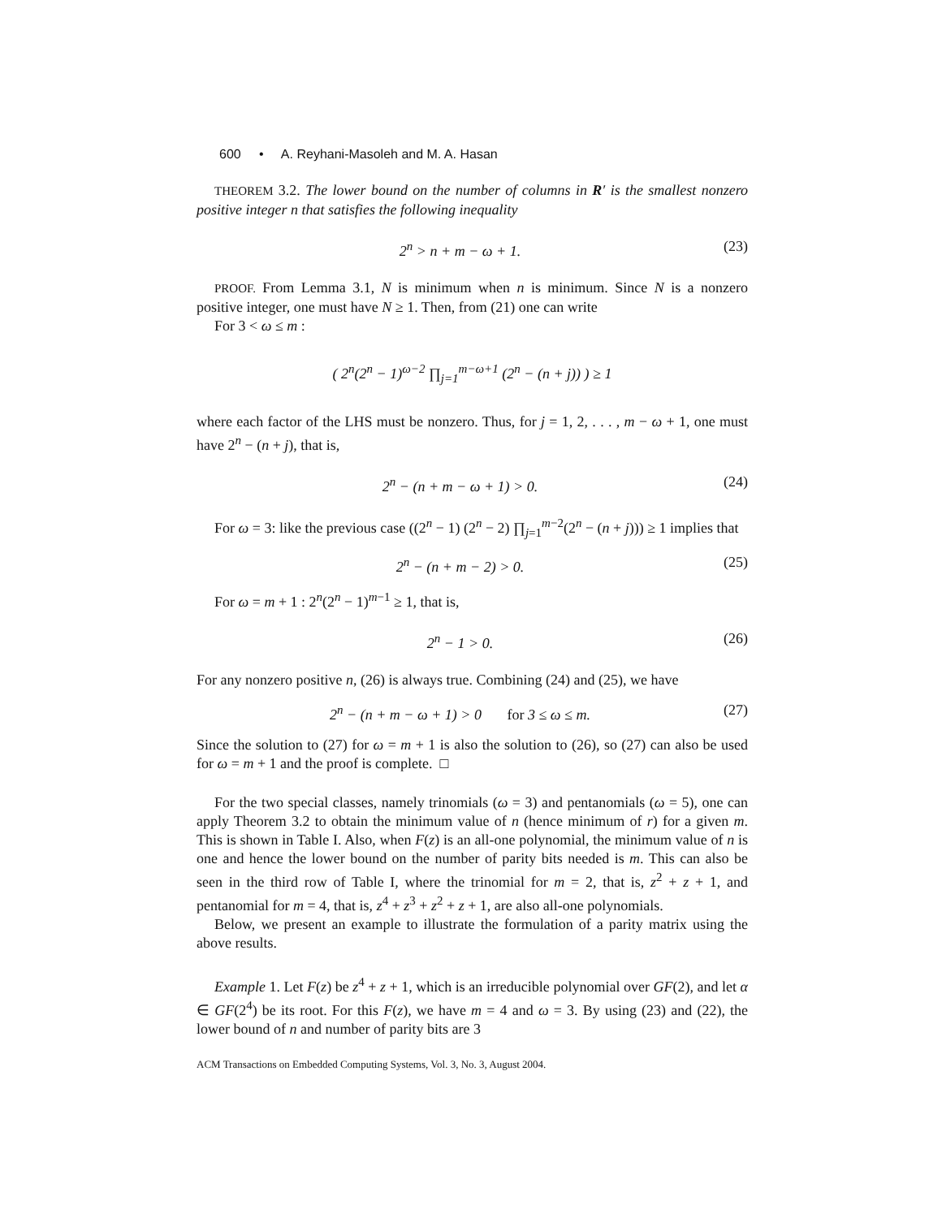600 • A. Reyhani-Masoleh and M. A. Hasan
THEOREM 3.2. The lower bound on the number of columns in R′ is the smallest nonzero positive integer n that satisfies the following inequality
2<sup>n</sup> > n + m − ω + 1. (23)
PROOF. From Lemma 3.1, N is minimum when n is minimum. Since N is a nonzero positive integer, one must have N ≥ 1. Then, from (21) one can write
For 3 < ω ≤ m :
( 2<sup>n</sup>(2<sup>n</sup> − 1)<sup>ω−2</sup> ∏<sub>j=1</sub><sup>m−ω+1</sup> (2<sup>n</sup> − (n + j)) ) ≥ 1
where each factor of the LHS must be nonzero. Thus, for j = 1, 2, . . . , m − ω + 1, one must have 2<sup>n</sup> − (n + j), that is,
2<sup>n</sup> − (n + m − ω + 1) > 0. (24)
For ω = 3: like the previous case ((2<sup>n</sup> − 1) (2<sup>n</sup> − 2) ∏<sub>j=1</sub><sup>m−2</sup>(2<sup>n</sup> − (n + j))) ≥ 1 implies that
2<sup>n</sup> − (n + m − 2) > 0. (25)
For ω = m + 1 : 2<sup>n</sup>(2<sup>n</sup> − 1)<sup>m−1</sup> ≥ 1, that is,
2<sup>n</sup> − 1 > 0. (26)
For any nonzero positive n, (26) is always true. Combining (24) and (25), we have
2<sup>n</sup> − (n + m − ω + 1) > 0 for 3 ≤ ω ≤ m. (27)
Since the solution to (27) for ω = m + 1 is also the solution to (26), so (27) can also be used for ω = m + 1 and the proof is complete. □
For the two special classes, namely trinomials (ω = 3) and pentanomials (ω = 5), one can apply Theorem 3.2 to obtain the minimum value of n (hence minimum of r) for a given m. This is shown in Table I. Also, when F(z) is an all-one polynomial, the minimum value of n is one and hence the lower bound on the number of parity bits needed is m. This can also be seen in the third row of Table I, where the trinomial for m = 2, that is, z<sup>2</sup> + z + 1, and pentanomial for m = 4, that is, z<sup>4</sup> + z<sup>3</sup> + z<sup>2</sup> + z + 1, are also all-one polynomials.
Below, we present an example to illustrate the formulation of a parity matrix using the above results.
Example 1. Let F(z) be z<sup>4</sup> + z + 1, which is an irreducible polynomial over GF(2), and let α ∈ GF(2<sup>4</sup>) be its root. For this F(z), we have m = 4 and ω = 3. By using (23) and (22), the lower bound of n and number of parity bits are 3
ACM Transactions on Embedded Computing Systems, Vol. 3, No. 3, August 2004.